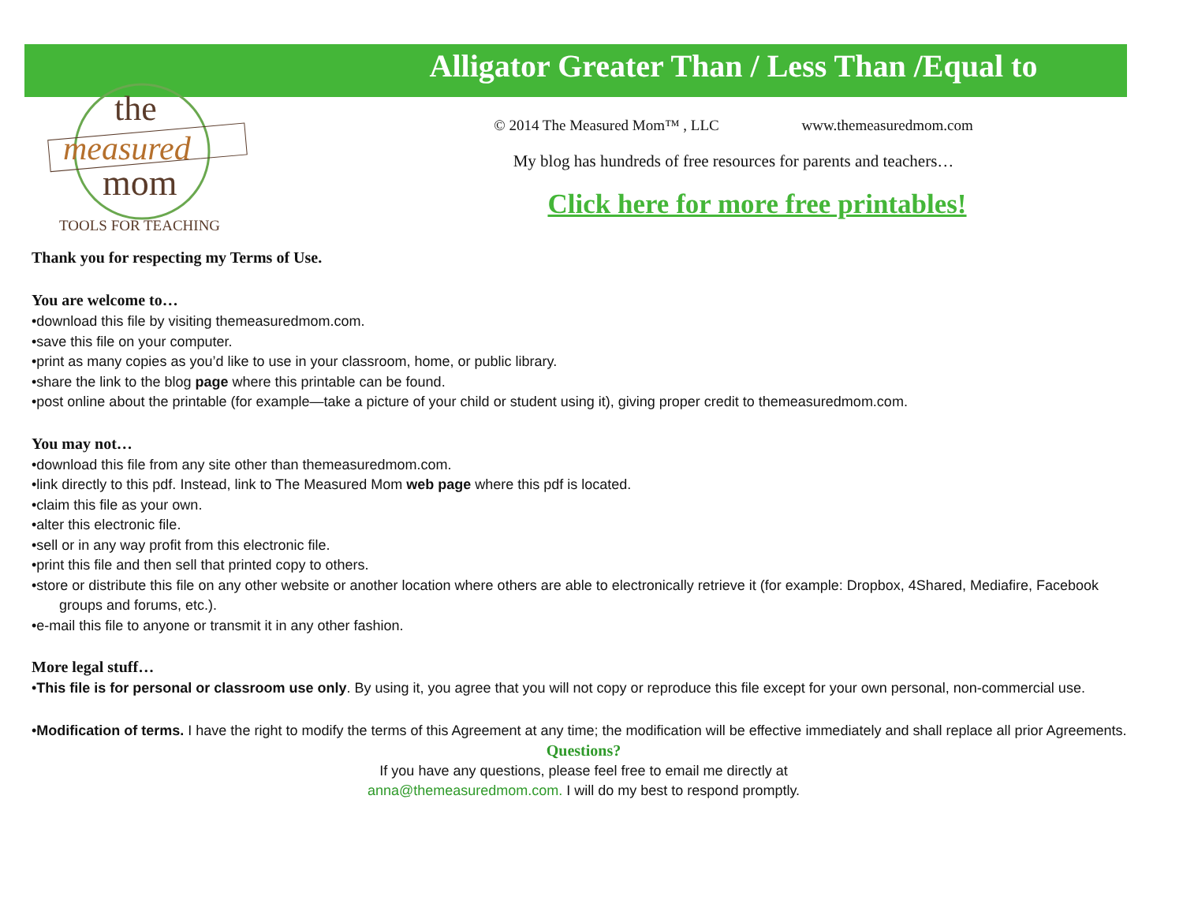the
measured
mom
TOOLS FOR TEACHING
Alligator Greater Than / Less Than /Equal to
© 2014 The Measured Mom™ , LLC www.themeasuredmom.com
My blog has hundreds of free resources for parents and teachers…
Click here for more free printables!
Thank you for respecting my Terms of Use.
You are welcome to…
•download this file by visiting themeasuredmom.com.
•save this file on your computer.
•print as many copies as you’d like to use in your classroom, home, or public library.
•share the link to the blog page where this printable can be found.
•post online about the printable (for example—take a picture of your child or student using it), giving proper credit to themeasuredmom.com.
You may not…
•download this file from any site other than themeasuredmom.com.
•link directly to this pdf. Instead, link to The Measured Mom web page where this pdf is located.
•claim this file as your own.
•alter this electronic file.
•sell or in any way profit from this electronic file.
•print this file and then sell that printed copy to others.
•store or distribute this file on any other website or another location where others are able to electronically retrieve it (for example: Dropbox, 4Shared, Mediafire, Facebook groups and forums, etc.).
•e-mail this file to anyone or transmit it in any other fashion.
More legal stuff…
•This file is for personal or classroom use only. By using it, you agree that you will not copy or reproduce this file except for your own personal, non-commercial use.
•Modification of terms. I have the right to modify the terms of this Agreement at any time; the modification will be effective immediately and shall replace all prior Agreements.
Questions?
If you have any questions, please feel free to email me directly at
anna@themeasuredmom.com. I will do my best to respond promptly.